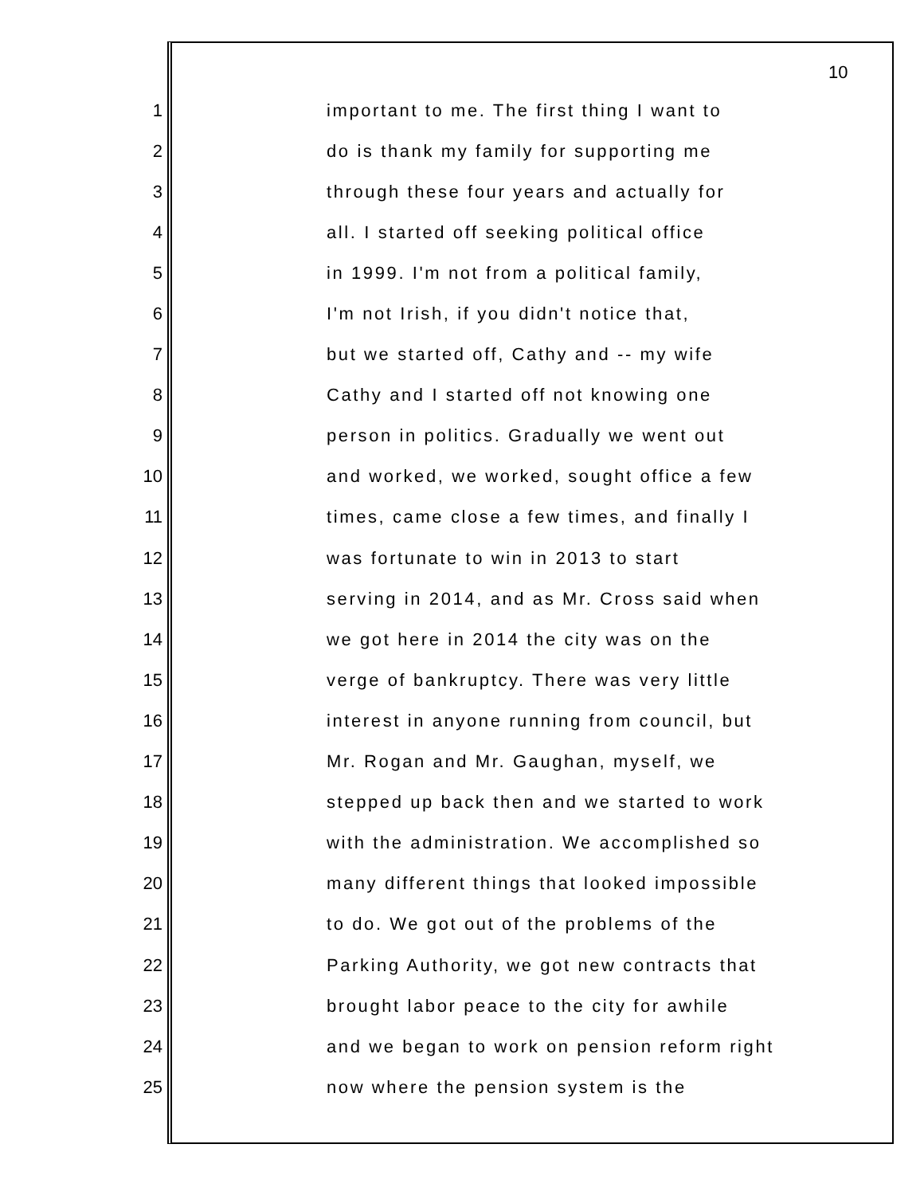10
1 important to me. The first thing I want to
2 do is thank my family for supporting me
3 through these four years and actually for
4 all. I started off seeking political office
5 in 1999. I'm not from a political family,
6 I'm not Irish, if you didn't notice that,
7 but we started off, Cathy and -- my wife
8 Cathy and I started off not knowing one
9 person in politics. Gradually we went out
10 and worked, we worked, sought office a few
11 times, came close a few times, and finally I
12 was fortunate to win in 2013 to start
13 serving in 2014, and as Mr. Cross said when
14 we got here in 2014 the city was on the
15 verge of bankruptcy. There was very little
16 interest in anyone running from council, but
17 Mr. Rogan and Mr. Gaughan, myself, we
18 stepped up back then and we started to work
19 with the administration. We accomplished so
20 many different things that looked impossible
21 to do. We got out of the problems of the
22 Parking Authority, we got new contracts that
23 brought labor peace to the city for awhile
24 and we began to work on pension reform right
25 now where the pension system is the